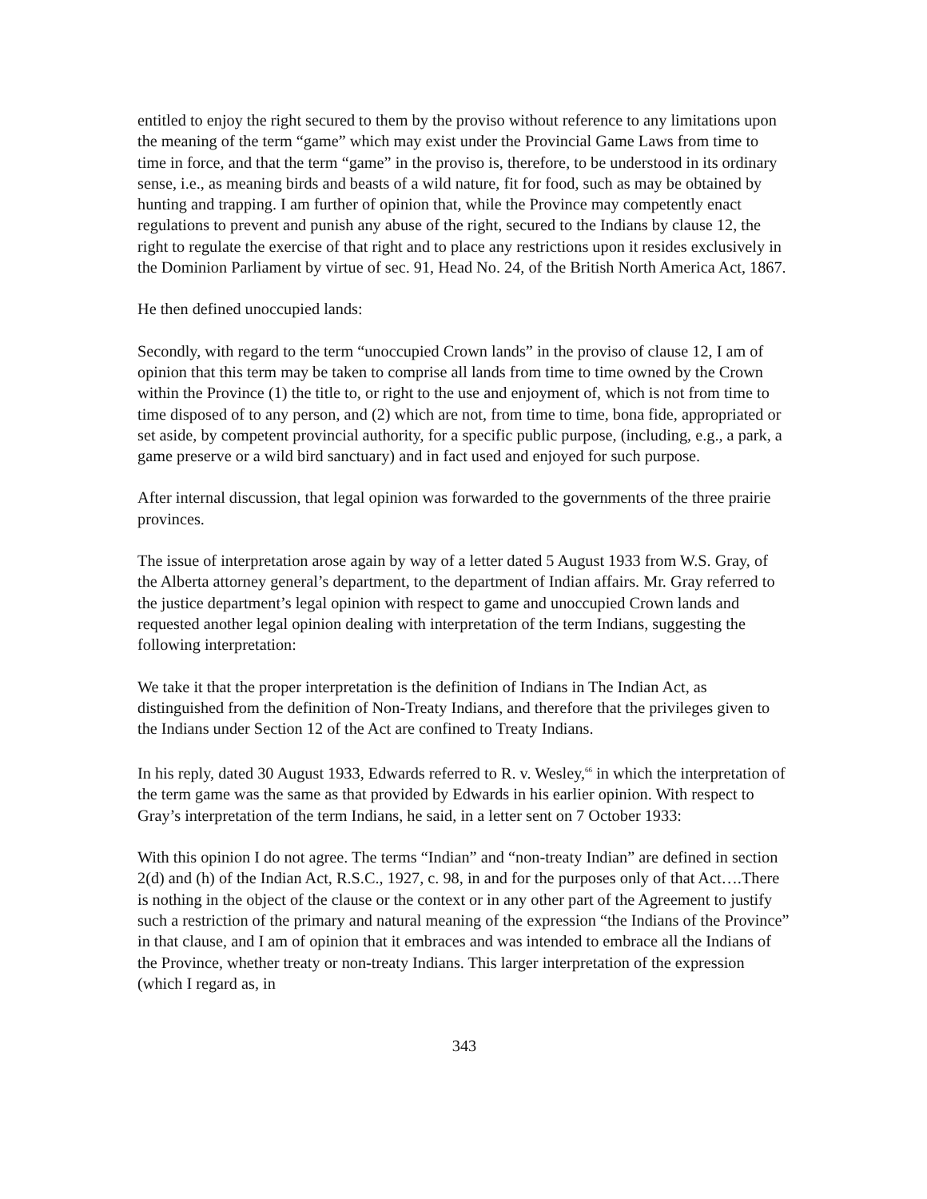entitled to enjoy the right secured to them by the proviso without reference to any limitations upon the meaning of the term “game” which may exist under the Provincial Game Laws from time to time in force, and that the term “game” in the proviso is, therefore, to be understood in its ordinary sense, i.e., as meaning birds and beasts of a wild nature, fit for food, such as may be obtained by hunting and trapping. I am further of opinion that, while the Province may competently enact regulations to prevent and punish any abuse of the right, secured to the Indians by clause 12, the right to regulate the exercise of that right and to place any restrictions upon it resides exclusively in the Dominion Parliament by virtue of sec. 91, Head No. 24, of the British North America Act, 1867.
He then defined unoccupied lands:
Secondly, with regard to the term “unoccupied Crown lands” in the proviso of clause 12, I am of opinion that this term may be taken to comprise all lands from time to time owned by the Crown within the Province (1) the title to, or right to the use and enjoyment of, which is not from time to time disposed of to any person, and (2) which are not, from time to time, bona fide, appropriated or set aside, by competent provincial authority, for a specific public purpose, (including, e.g., a park, a game preserve or a wild bird sanctuary) and in fact used and enjoyed for such purpose.
After internal discussion, that legal opinion was forwarded to the governments of the three prairie provinces.
The issue of interpretation arose again by way of a letter dated 5 August 1933 from W.S. Gray, of the Alberta attorney general’s department, to the department of Indian affairs. Mr. Gray referred to the justice department’s legal opinion with respect to game and unoccupied Crown lands and requested another legal opinion dealing with interpretation of the term Indians, suggesting the following interpretation:
We take it that the proper interpretation is the definition of Indians in The Indian Act, as distinguished from the definition of Non-Treaty Indians, and therefore that the privileges given to the Indians under Section 12 of the Act are confined to Treaty Indians.
In his reply, dated 30 August 1933, Edwards referred to R. v. Wesley,<sup>66</sup> in which the interpretation of the term game was the same as that provided by Edwards in his earlier opinion. With respect to Gray’s interpretation of the term Indians, he said, in a letter sent on 7 October 1933:
With this opinion I do not agree. The terms “Indian” and “non-treaty Indian” are defined in section 2(d) and (h) of the Indian Act, R.S.C., 1927, c. 98, in and for the purposes only of that Act….There is nothing in the object of the clause or the context or in any other part of the Agreement to justify such a restriction of the primary and natural meaning of the expression “the Indians of the Province” in that clause, and I am of opinion that it embraces and was intended to embrace all the Indians of the Province, whether treaty or non-treaty Indians. This larger interpretation of the expression (which I regard as, in
343